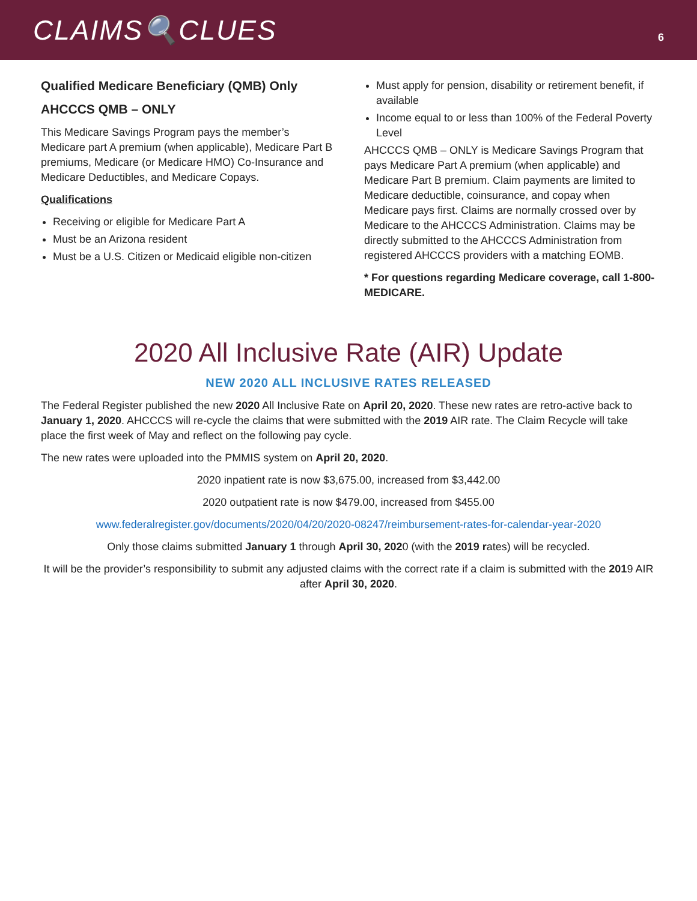CLAIMS🔍CLUES
6
Qualified Medicare Beneficiary (QMB) Only
AHCCCS QMB – ONLY
This Medicare Savings Program pays the member’s Medicare part A premium (when applicable), Medicare Part B premiums, Medicare (or Medicare HMO) Co-Insurance and Medicare Deductibles, and Medicare Copays.
Qualifications
Receiving or eligible for Medicare Part A
Must be an Arizona resident
Must be a U.S. Citizen or Medicaid eligible non-citizen
Must apply for pension, disability or retirement benefit, if available
Income equal to or less than 100% of the Federal Poverty Level
AHCCCS QMB – ONLY is Medicare Savings Program that pays Medicare Part A premium (when applicable) and Medicare Part B premium. Claim payments are limited to Medicare deductible, coinsurance, and copay when Medicare pays first. Claims are normally crossed over by Medicare to the AHCCCS Administration. Claims may be directly submitted to the AHCCCS Administration from registered AHCCCS providers with a matching EOMB.
* For questions regarding Medicare coverage, call 1-800-MEDICARE.
2020 All Inclusive Rate (AIR) Update
NEW 2020 ALL INCLUSIVE RATES RELEASED
The Federal Register published the new 2020 All Inclusive Rate on April 20, 2020. These new rates are retro-active back to January 1, 2020. AHCCCS will re-cycle the claims that were submitted with the 2019 AIR rate. The Claim Recycle will take place the first week of May and reflect on the following pay cycle.
The new rates were uploaded into the PMMIS system on April 20, 2020.
2020 inpatient rate is now $3,675.00, increased from $3,442.00
2020 outpatient rate is now $479.00, increased from $455.00
www.federalregister.gov/documents/2020/04/20/2020-08247/reimbursement-rates-for-calendar-year-2020
Only those claims submitted January 1 through April 30, 2020 (with the 2019 rates) will be recycled.
It will be the provider’s responsibility to submit any adjusted claims with the correct rate if a claim is submitted with the 2019 AIR after April 30, 2020.